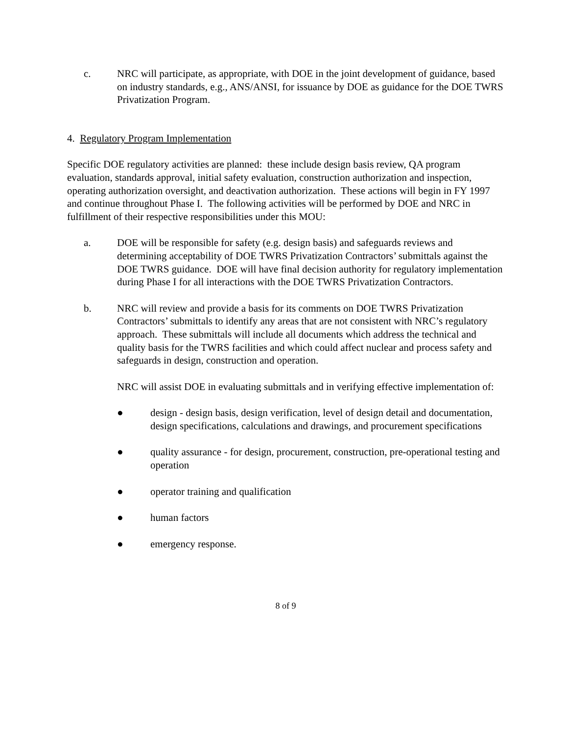c. NRC will participate, as appropriate, with DOE in the joint development of guidance, based on industry standards, e.g., ANS/ANSI, for issuance by DOE as guidance for the DOE TWRS Privatization Program.
4. Regulatory Program Implementation
Specific DOE regulatory activities are planned: these include design basis review, QA program evaluation, standards approval, initial safety evaluation, construction authorization and inspection, operating authorization oversight, and deactivation authorization. These actions will begin in FY 1997 and continue throughout Phase I. The following activities will be performed by DOE and NRC in fulfillment of their respective responsibilities under this MOU:
a. DOE will be responsible for safety (e.g. design basis) and safeguards reviews and determining acceptability of DOE TWRS Privatization Contractors’ submittals against the DOE TWRS guidance. DOE will have final decision authority for regulatory implementation during Phase I for all interactions with the DOE TWRS Privatization Contractors.
b. NRC will review and provide a basis for its comments on DOE TWRS Privatization Contractors’ submittals to identify any areas that are not consistent with NRC’s regulatory approach. These submittals will include all documents which address the technical and quality basis for the TWRS facilities and which could affect nuclear and process safety and safeguards in design, construction and operation.
NRC will assist DOE in evaluating submittals and in verifying effective implementation of:
● design - design basis, design verification, level of design detail and documentation, design specifications, calculations and drawings, and procurement specifications
● quality assurance - for design, procurement, construction, pre-operational testing and operation
● operator training and qualification
● human factors
● emergency response.
8 of 9